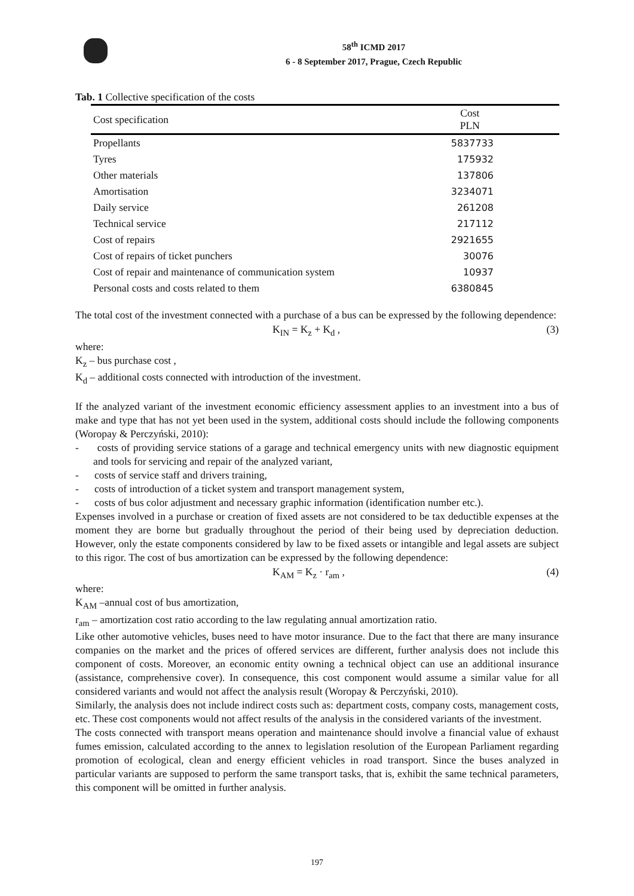58<sup>th</sup> ICMD 2017
6 - 8 September 2017, Prague, Czech Republic
Tab. 1 Collective specification of the costs
| Cost specification | Cost PLN |
| --- | --- |
| Propellants | 5837733 |
| Tyres | 175932 |
| Other materials | 137806 |
| Amortisation | 3234071 |
| Daily service | 261208 |
| Technical service | 217112 |
| Cost of repairs | 2921655 |
| Cost of repairs of ticket punchers | 30076 |
| Cost of repair and maintenance of communication system | 10937 |
| Personal costs and costs related to them | 6380845 |
The total cost of the investment connected with a purchase of a bus can be expressed by the following dependence:
K<sub>IN</sub> = K<sub>z</sub> + K<sub>d</sub> , (3)
where:
K<sub>z</sub> – bus purchase cost ,
K<sub>d</sub> – additional costs connected with introduction of the investment.
If the analyzed variant of the investment economic efficiency assessment applies to an investment into a bus of make and type that has not yet been used in the system, additional costs should include the following components (Woropay & Perczyński, 2010):
- costs of providing service stations of a garage and technical emergency units with new diagnostic equipment and tools for servicing and repair of the analyzed variant,
- costs of service staff and drivers training,
- costs of introduction of a ticket system and transport management system,
- costs of bus color adjustment and necessary graphic information (identification number etc.).
Expenses involved in a purchase or creation of fixed assets are not considered to be tax deductible expenses at the moment they are borne but gradually throughout the period of their being used by depreciation deduction. However, only the estate components considered by law to be fixed assets or intangible and legal assets are subject to this rigor. The cost of bus amortization can be expressed by the following dependence:
K<sub>AM</sub> = K<sub>z</sub> · r<sub>am</sub> , (4)
where:
K<sub>AM</sub> –annual cost of bus amortization,
r<sub>am</sub> – amortization cost ratio according to the law regulating annual amortization ratio.
Like other automotive vehicles, buses need to have motor insurance. Due to the fact that there are many insurance companies on the market and the prices of offered services are different, further analysis does not include this component of costs. Moreover, an economic entity owning a technical object can use an additional insurance (assistance, comprehensive cover). In consequence, this cost component would assume a similar value for all considered variants and would not affect the analysis result (Woropay & Perczyński, 2010).
Similarly, the analysis does not include indirect costs such as: department costs, company costs, management costs, etc. These cost components would not affect results of the analysis in the considered variants of the investment.
The costs connected with transport means operation and maintenance should involve a financial value of exhaust fumes emission, calculated according to the annex to legislation resolution of the European Parliament regarding promotion of ecological, clean and energy efficient vehicles in road transport. Since the buses analyzed in particular variants are supposed to perform the same transport tasks, that is, exhibit the same technical parameters, this component will be omitted in further analysis.
197